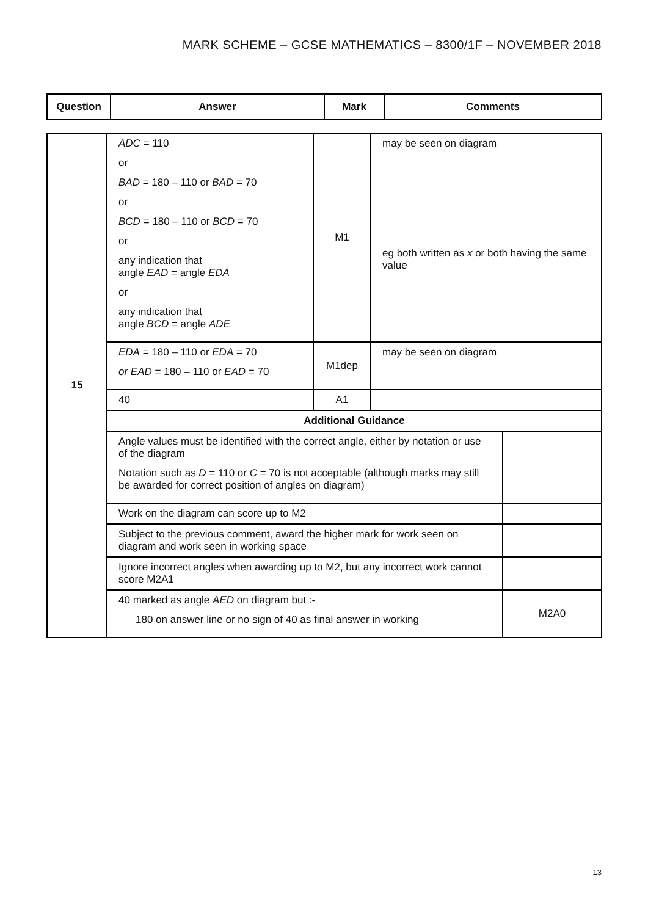MARK SCHEME – GCSE MATHEMATICS – 8300/1F – NOVEMBER 2018
| Question | Answer | Mark | Comments |
| --- | --- | --- | --- |
| 15 | ADC = 110 or BAD = 180 – 110 or BAD = 70 or BCD = 180 – 110 or BCD = 70 or any indication that angle EAD = angle EDA or any indication that angle BCD = angle ADE | M1 | may be seen on diagram eg both written as x or both having the same value | |
| | EDA = 180 – 110 or EDA = 70 or EAD = 180 – 110 or EAD = 70 | M1dep | may be seen on diagram | |
| | 40 | A1 | | |
| | Additional Guidance | | | |
| | Angle values must be identified with the correct angle, either by notation or use of the diagram Notation such as D = 110 or C = 70 is not acceptable (although marks may still be awarded for correct position of angles on diagram) | | | |
| | Work on the diagram can score up to M2 | | | |
| | Subject to the previous comment, award the higher mark for work seen on diagram and work seen in working space | | | |
| | Ignore incorrect angles when awarding up to M2, but any incorrect work cannot score M2A1 | | | |
| | 40 marked as angle AED on diagram but :- 180 on answer line or no sign of 40 as final answer in working | | | M2A0 |
13